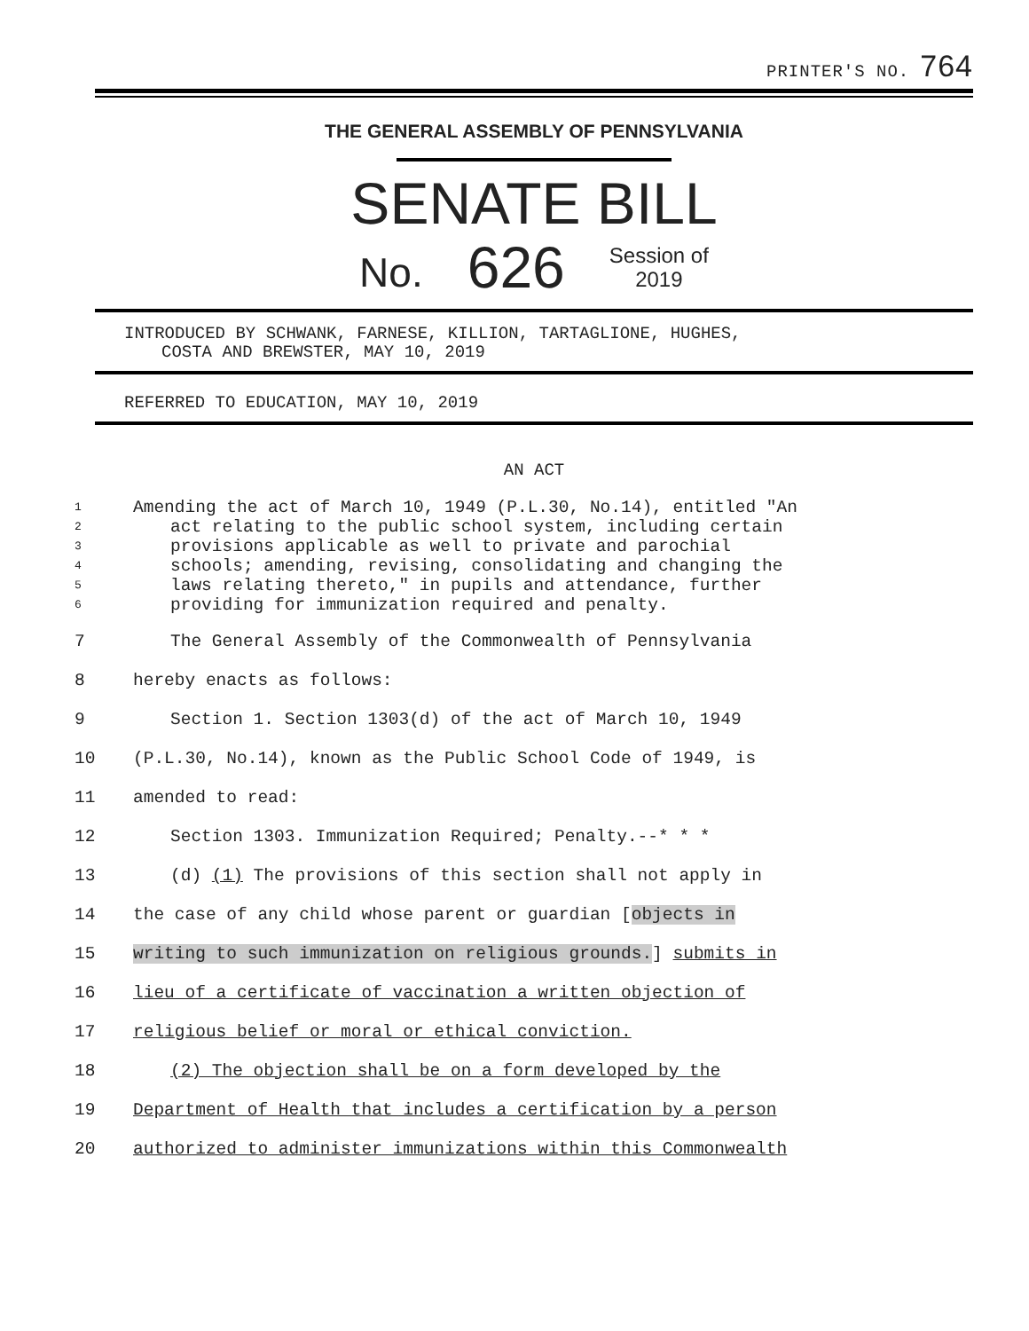PRINTER'S NO. 764
THE GENERAL ASSEMBLY OF PENNSYLVANIA
SENATE BILL
No. 626 Session of
2019
INTRODUCED BY SCHWANK, FARNESE, KILLION, TARTAGLIONE, HUGHES,
COSTA AND BREWSTER, MAY 10, 2019
REFERRED TO EDUCATION, MAY 10, 2019
AN ACT
1 Amending the act of March 10, 1949 (P.L.30, No.14), entitled "An
2 act relating to the public school system, including certain
3 provisions applicable as well to private and parochial
4 schools; amending, revising, consolidating and changing the
5 laws relating thereto," in pupils and attendance, further
6 providing for immunization required and penalty.
7 The General Assembly of the Commonwealth of Pennsylvania
8 hereby enacts as follows:
9 Section 1. Section 1303(d) of the act of March 10, 1949
10 (P.L.30, No.14), known as the Public School Code of 1949, is
11 amended to read:
12 Section 1303. Immunization Required; Penalty.--* * *
13 (d) (1) The provisions of this section shall not apply in
14 the case of any child whose parent or guardian [objects in
15 writing to such immunization on religious grounds.] submits in
16 lieu of a certificate of vaccination a written objection of
17 religious belief or moral or ethical conviction.
18 (2) The objection shall be on a form developed by the
19 Department of Health that includes a certification by a person
20 authorized to administer immunizations within this Commonwealth